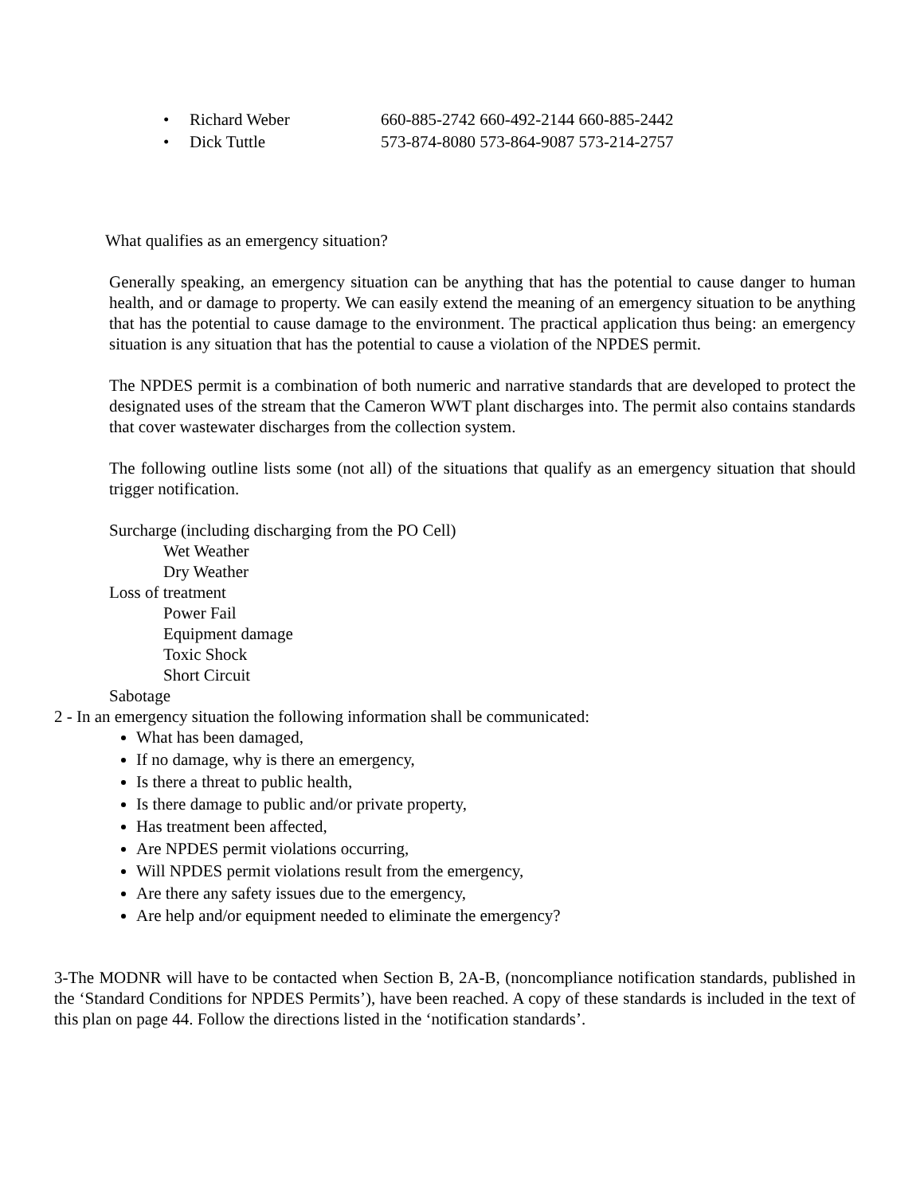• Richard Weber 660-885-2742 660-492-2144 660-885-2442
• Dick Tuttle 573-874-8080 573-864-9087 573-214-2757
What qualifies as an emergency situation?
Generally speaking, an emergency situation can be anything that has the potential to cause danger to human health, and or damage to property. We can easily extend the meaning of an emergency situation to be anything that has the potential to cause damage to the environment. The practical application thus being: an emergency situation is any situation that has the potential to cause a violation of the NPDES permit.
The NPDES permit is a combination of both numeric and narrative standards that are developed to protect the designated uses of the stream that the Cameron WWT plant discharges into. The permit also contains standards that cover wastewater discharges from the collection system.
The following outline lists some (not all) of the situations that qualify as an emergency situation that should trigger notification.
Surcharge (including discharging from the PO Cell)
Wet Weather
Dry Weather
Loss of treatment
Power Fail
Equipment damage
Toxic Shock
Short Circuit
Sabotage
2 - In an emergency situation the following information shall be communicated:
What has been damaged,
If no damage, why is there an emergency,
Is there a threat to public health,
Is there damage to public and/or private property,
Has treatment been affected,
Are NPDES permit violations occurring,
Will NPDES permit violations result from the emergency,
Are there any safety issues due to the emergency,
Are help and/or equipment needed to eliminate the emergency?
3-The MODNR will have to be contacted when Section B, 2A-B, (noncompliance notification standards, published in the ‘Standard Conditions for NPDES Permits’), have been reached. A copy of these standards is included in the text of this plan on page 44. Follow the directions listed in the ‘notification standards’.